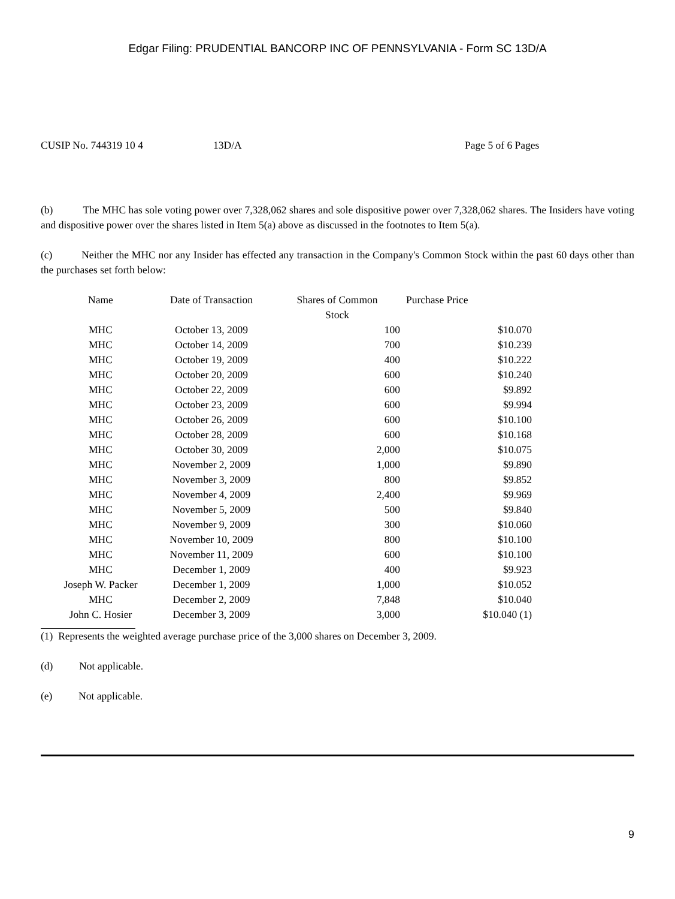Edgar Filing: PRUDENTIAL BANCORP INC OF PENNSYLVANIA - Form SC 13D/A
CUSIP No. 744319 10 4 13D/A Page 5 of 6 Pages
(b) The MHC has sole voting power over 7,328,062 shares and sole dispositive power over 7,328,062 shares. The Insiders have voting and dispositive power over the shares listed in Item 5(a) above as discussed in the footnotes to Item 5(a).
(c) Neither the MHC nor any Insider has effected any transaction in the Company's Common Stock within the past 60 days other than the purchases set forth below:
| Name | Date of Transaction | Shares of Common Stock | Purchase Price |
| --- | --- | --- | --- |
| MHC | October 13, 2009 | 100 | $10.070 |
| MHC | October 14, 2009 | 700 | $10.239 |
| MHC | October 19, 2009 | 400 | $10.222 |
| MHC | October 20, 2009 | 600 | $10.240 |
| MHC | October 22, 2009 | 600 | $9.892 |
| MHC | October 23, 2009 | 600 | $9.994 |
| MHC | October 26, 2009 | 600 | $10.100 |
| MHC | October 28, 2009 | 600 | $10.168 |
| MHC | October 30, 2009 | 2,000 | $10.075 |
| MHC | November 2, 2009 | 1,000 | $9.890 |
| MHC | November 3, 2009 | 800 | $9.852 |
| MHC | November 4, 2009 | 2,400 | $9.969 |
| MHC | November 5, 2009 | 500 | $9.840 |
| MHC | November 9, 2009 | 300 | $10.060 |
| MHC | November 10, 2009 | 800 | $10.100 |
| MHC | November 11, 2009 | 600 | $10.100 |
| MHC | December 1, 2009 | 400 | $9.923 |
| Joseph W. Packer | December 1, 2009 | 1,000 | $10.052 |
| MHC | December 2, 2009 | 7,848 | $10.040 |
| John C. Hosier | December 3, 2009 | 3,000 | $10.040 (1) |
(1) Represents the weighted average purchase price of the 3,000 shares on December 3, 2009.
(d) Not applicable.
(e) Not applicable.
9